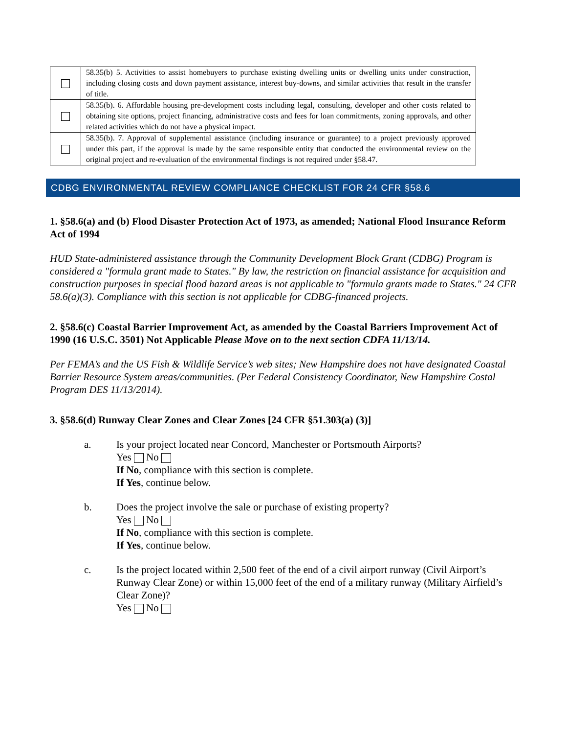| | 58.35(b) 5. Activities to assist homebuyers to purchase existing dwelling units or dwelling units under construction, including closing costs and down payment assistance, interest buy-downs, and similar activities that result in the transfer of title. |
| | 58.35(b). 6. Affordable housing pre-development costs including legal, consulting, developer and other costs related to obtaining site options, project financing, administrative costs and fees for loan commitments, zoning approvals, and other related activities which do not have a physical impact. |
| | 58.35(b). 7. Approval of supplemental assistance (including insurance or guarantee) to a project previously approved under this part, if the approval is made by the same responsible entity that conducted the environmental review on the original project and re-evaluation of the environmental findings is not required under §58.47. |
CDBG ENVIRONMENTAL REVIEW COMPLIANCE CHECKLIST FOR 24 CFR §58.6
1. §58.6(a) and (b) Flood Disaster Protection Act of 1973, as amended; National Flood Insurance Reform Act of 1994
HUD State-administered assistance through the Community Development Block Grant (CDBG) Program is considered a "formula grant made to States." By law, the restriction on financial assistance for acquisition and construction purposes in special flood hazard areas is not applicable to "formula grants made to States." 24 CFR 58.6(a)(3). Compliance with this section is not applicable for CDBG-financed projects.
2. §58.6(c) Coastal Barrier Improvement Act, as amended by the Coastal Barriers Improvement Act of 1990 (16 U.S.C. 3501) Not Applicable Please Move on to the next section CDFA 11/13/14.
Per FEMA’s and the US Fish & Wildlife Service’s web sites; New Hampshire does not have designated Coastal Barrier Resource System areas/communities. (Per Federal Consistency Coordinator, New Hampshire Costal Program DES 11/13/2014).
3. §58.6(d) Runway Clear Zones and Clear Zones [24 CFR §51.303(a) (3)]
a. Is your project located near Concord, Manchester or Portsmouth Airports?
Yes No
If No, compliance with this section is complete.
If Yes, continue below.
b. Does the project involve the sale or purchase of existing property?
Yes No
If No, compliance with this section is complete.
If Yes, continue below.
c. Is the project located within 2,500 feet of the end of a civil airport runway (Civil Airport’s Runway Clear Zone) or within 15,000 feet of the end of a military runway (Military Airfield’s Clear Zone)?
Yes No